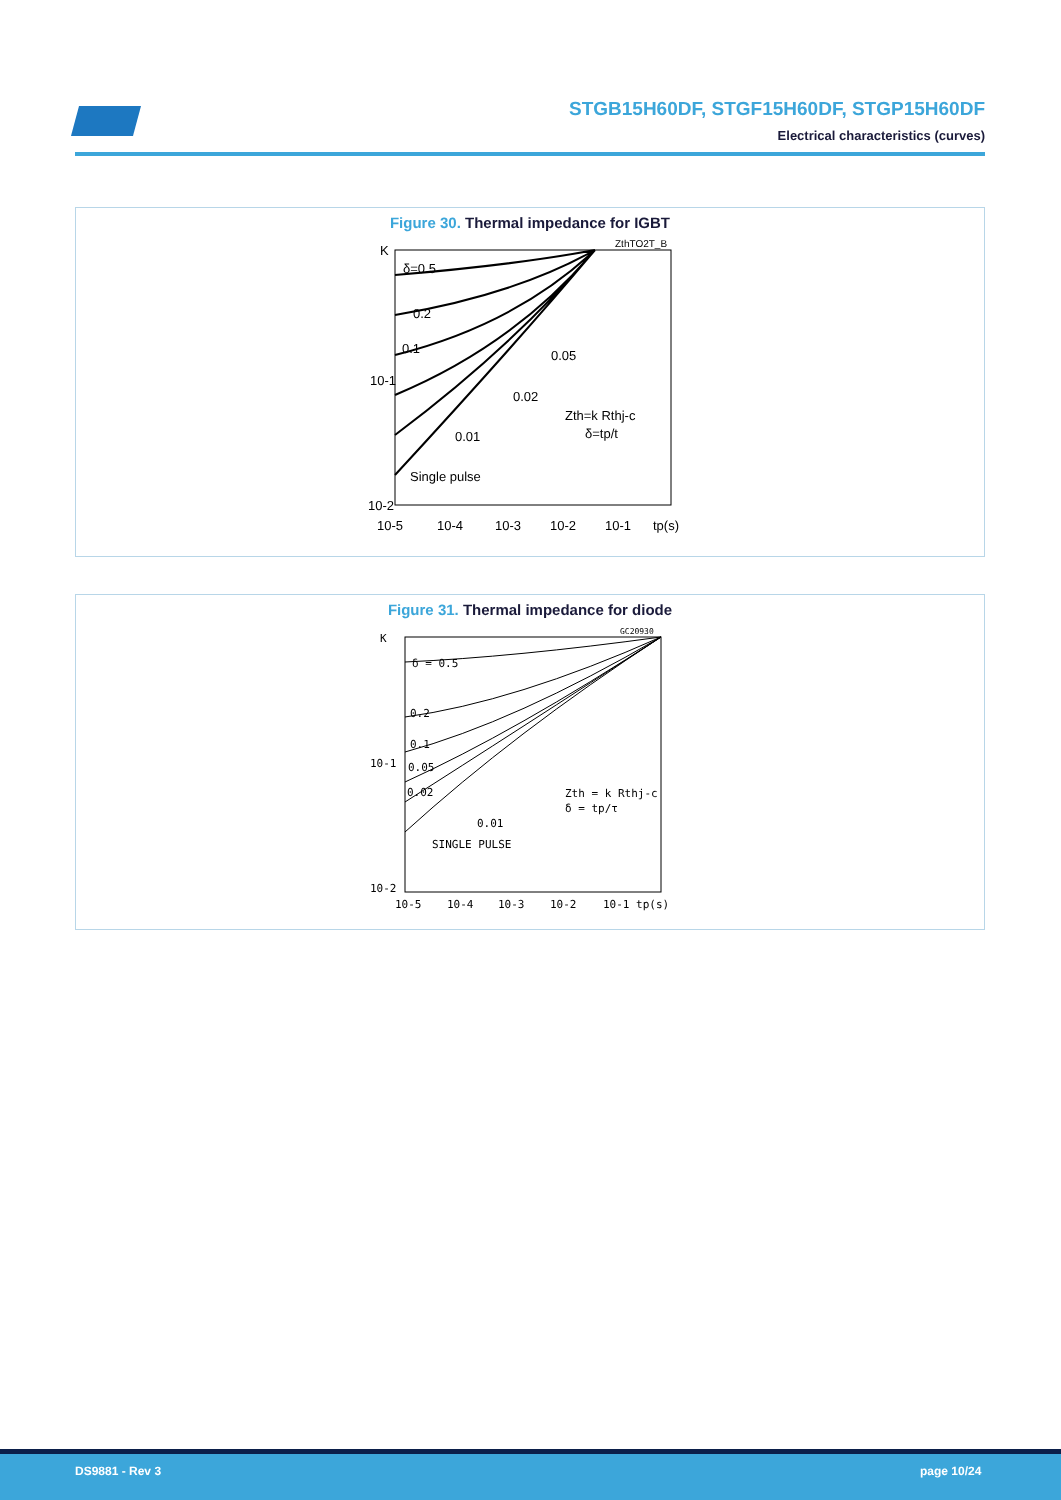STGB15H60DF, STGF15H60DF, STGP15H60DF
Electrical characteristics (curves)
Figure 30. Thermal impedance for IGBT
ZthTO2T_B
K
10-1
10-2
δ=0.5
0.2
0.1
0.05
0.02
0.01
Single pulse
Zth=k Rthj-c
δ=tp/t
10-5
10-4
10-3
10-2
10-1
tp(s)
Figure 31. Thermal impedance for diode
GC20930
K
10-1
10-2
δ = 0.5
0.2
0.1
0.05
0.02
0.01
SINGLE PULSE
Zth = k Rthj-c
δ = tp/τ
10-5
10-4
10-3
10-2
10-1 tp(s)
DS9881 - Rev 3 page 10/24